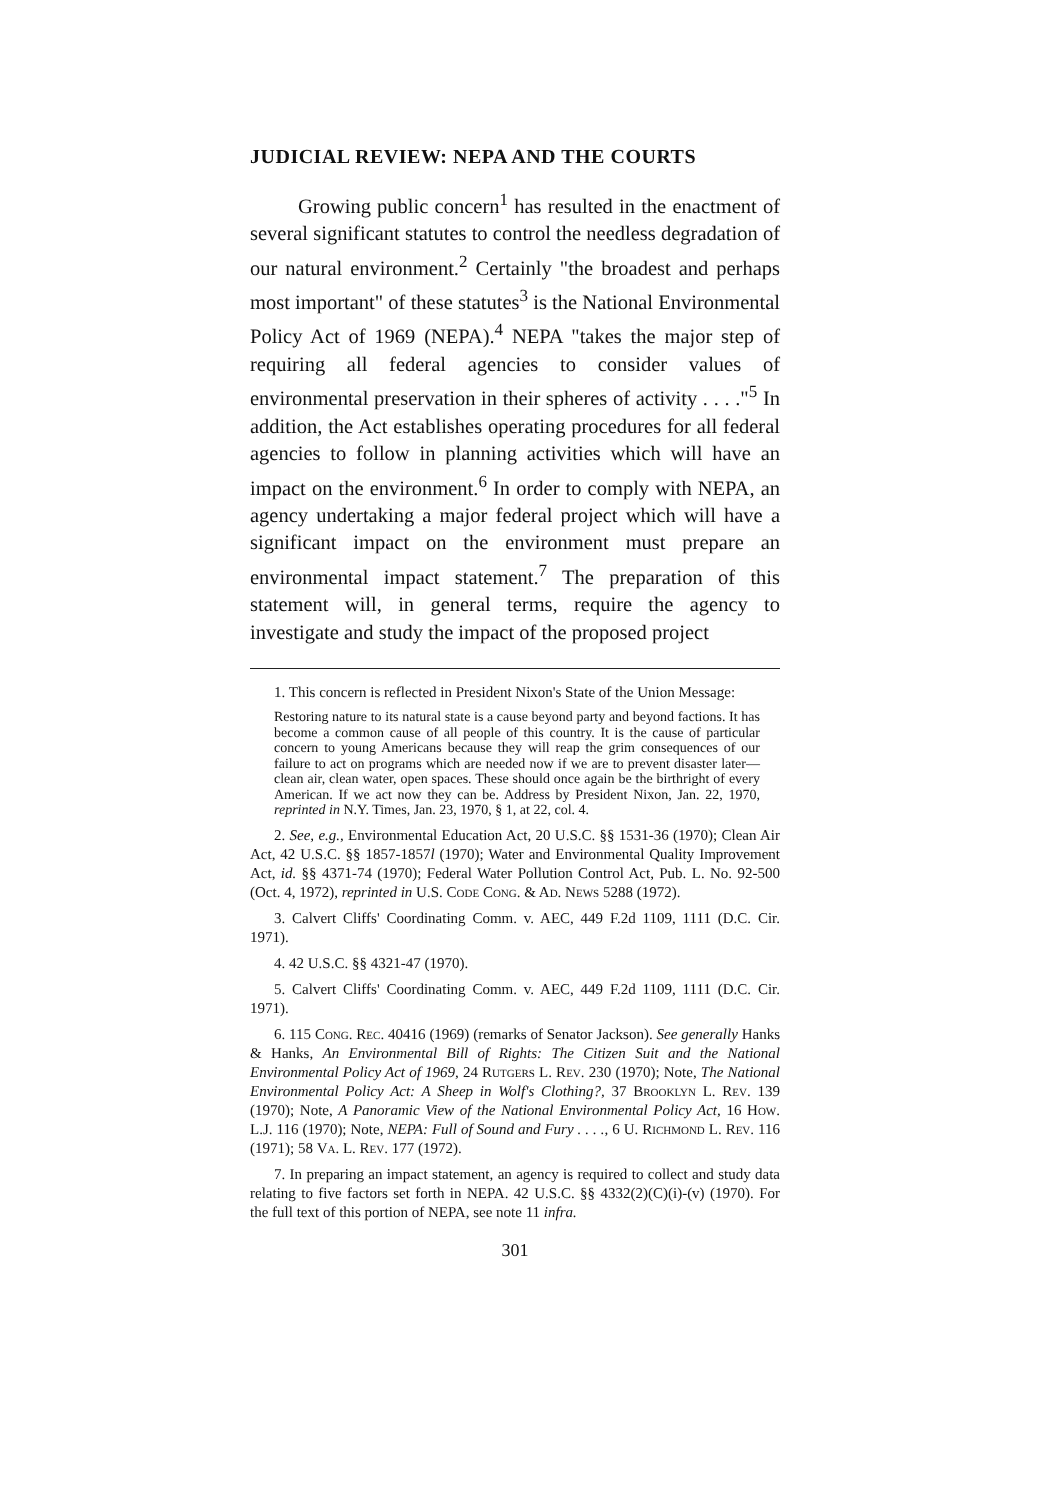JUDICIAL REVIEW: NEPA AND THE COURTS
Growing public concern<sup>1</sup> has resulted in the enactment of several significant statutes to control the needless degradation of our natural environment.<sup>2</sup> Certainly "the broadest and perhaps most important" of these statutes<sup>3</sup> is the National Environmental Policy Act of 1969 (NEPA).<sup>4</sup> NEPA "takes the major step of requiring all federal agencies to consider values of environmental preservation in their spheres of activity . . . ."<sup>5</sup> In addition, the Act establishes operating procedures for all federal agencies to follow in planning activities which will have an impact on the environment.<sup>6</sup> In order to comply with NEPA, an agency undertaking a major federal project which will have a significant impact on the environment must prepare an environmental impact statement.<sup>7</sup> The preparation of this statement will, in general terms, require the agency to investigate and study the impact of the proposed project
1. This concern is reflected in President Nixon's State of the Union Message:
Restoring nature to its natural state is a cause beyond party and beyond factions. It has become a common cause of all people of this country. It is the cause of particular concern to young Americans because they will reap the grim consequences of our failure to act on programs which are needed now if we are to prevent disaster later—clean air, clean water, open spaces. These should once again be the birthright of every American. If we act now they can be. Address by President Nixon, Jan. 22, 1970, reprinted in N.Y. Times, Jan. 23, 1970, § 1, at 22, col. 4.
2. See, e.g., Environmental Education Act, 20 U.S.C. §§ 1531-36 (1970); Clean Air Act, 42 U.S.C. §§ 1857-1857l (1970); Water and Environmental Quality Improvement Act, id. §§ 4371-74 (1970); Federal Water Pollution Control Act, Pub. L. No. 92-500 (Oct. 4, 1972), reprinted in U.S. Code Cong. & Ad. News 5288 (1972).
3. Calvert Cliffs' Coordinating Comm. v. AEC, 449 F.2d 1109, 1111 (D.C. Cir. 1971).
4. 42 U.S.C. §§ 4321-47 (1970).
5. Calvert Cliffs' Coordinating Comm. v. AEC, 449 F.2d 1109, 1111 (D.C. Cir. 1971).
6. 115 Cong. Rec. 40416 (1969) (remarks of Senator Jackson). See generally Hanks & Hanks, An Environmental Bill of Rights: The Citizen Suit and the National Environmental Policy Act of 1969, 24 Rutgers L. Rev. 230 (1970); Note, The National Environmental Policy Act: A Sheep in Wolf's Clothing?, 37 Brooklyn L. Rev. 139 (1970); Note, A Panoramic View of the National Environmental Policy Act, 16 How. L.J. 116 (1970); Note, NEPA: Full of Sound and Fury . . . ., 6 U. Richmond L. Rev. 116 (1971); 58 Va. L. Rev. 177 (1972).
7. In preparing an impact statement, an agency is required to collect and study data relating to five factors set forth in NEPA. 42 U.S.C. §§ 4332(2)(C)(i)-(v) (1970). For the full text of this portion of NEPA, see note 11 infra.
301